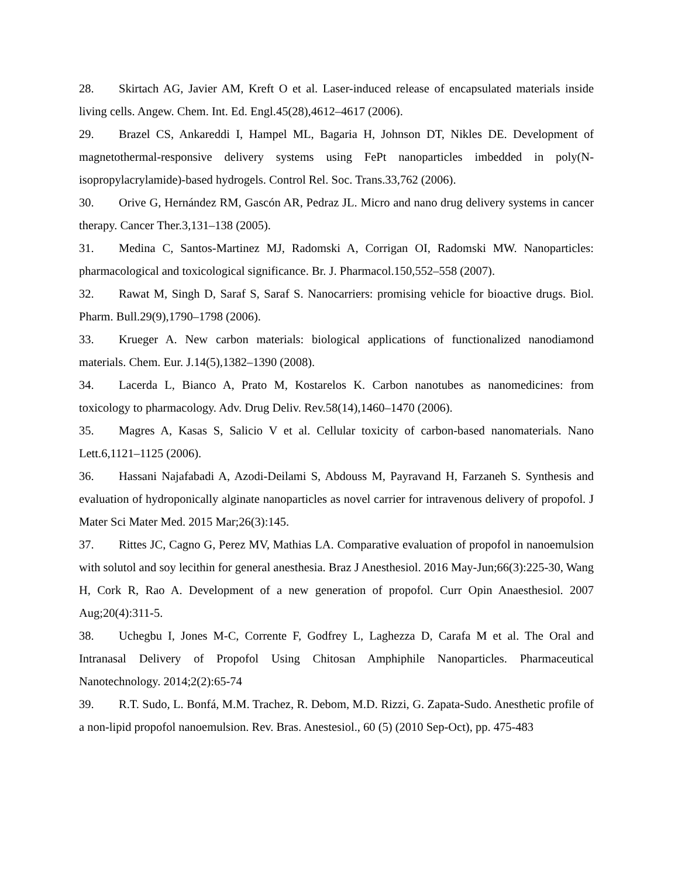28. Skirtach AG, Javier AM, Kreft O et al. Laser-induced release of encapsulated materials inside living cells. Angew. Chem. Int. Ed. Engl.45(28),4612–4617 (2006).
29. Brazel CS, Ankareddi I, Hampel ML, Bagaria H, Johnson DT, Nikles DE. Development of magnetothermal-responsive delivery systems using FePt nanoparticles imbedded in poly(N-isopropylacrylamide)-based hydrogels. Control Rel. Soc. Trans.33,762 (2006).
30. Orive G, Hernández RM, Gascón AR, Pedraz JL. Micro and nano drug delivery systems in cancer therapy. Cancer Ther.3,131–138 (2005).
31. Medina C, Santos-Martinez MJ, Radomski A, Corrigan OI, Radomski MW. Nanoparticles: pharmacological and toxicological significance. Br. J. Pharmacol.150,552–558 (2007).
32. Rawat M, Singh D, Saraf S, Saraf S. Nanocarriers: promising vehicle for bioactive drugs. Biol. Pharm. Bull.29(9),1790–1798 (2006).
33. Krueger A. New carbon materials: biological applications of functionalized nanodiamond materials. Chem. Eur. J.14(5),1382–1390 (2008).
34. Lacerda L, Bianco A, Prato M, Kostarelos K. Carbon nanotubes as nanomedicines: from toxicology to pharmacology. Adv. Drug Deliv. Rev.58(14),1460–1470 (2006).
35. Magres A, Kasas S, Salicio V et al. Cellular toxicity of carbon-based nanomaterials. Nano Lett.6,1121–1125 (2006).
36. Hassani Najafabadi A, Azodi-Deilami S, Abdouss M, Payravand H, Farzaneh S. Synthesis and evaluation of hydroponically alginate nanoparticles as novel carrier for intravenous delivery of propofol. J Mater Sci Mater Med. 2015 Mar;26(3):145.
37. Rittes JC, Cagno G, Perez MV, Mathias LA. Comparative evaluation of propofol in nanoemulsion with solutol and soy lecithin for general anesthesia. Braz J Anesthesiol. 2016 May-Jun;66(3):225-30, Wang H, Cork R, Rao A. Development of a new generation of propofol. Curr Opin Anaesthesiol. 2007 Aug;20(4):311-5.
38. Uchegbu I, Jones M-C, Corrente F, Godfrey L, Laghezza D, Carafa M et al. The Oral and Intranasal Delivery of Propofol Using Chitosan Amphiphile Nanoparticles. Pharmaceutical Nanotechnology. 2014;2(2):65-74
39. R.T. Sudo, L. Bonfá, M.M. Trachez, R. Debom, M.D. Rizzi, G. Zapata-Sudo. Anesthetic profile of a non-lipid propofol nanoemulsion. Rev. Bras. Anestesiol., 60 (5) (2010 Sep-Oct), pp. 475-483